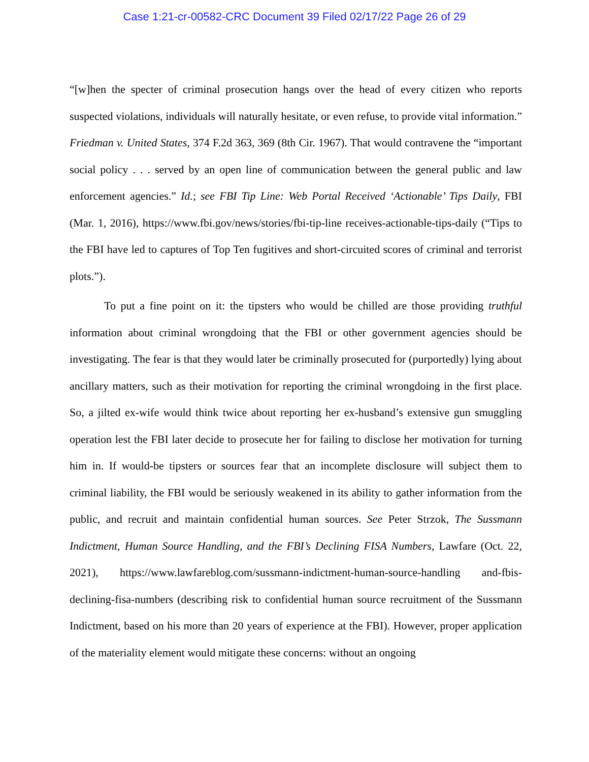Case 1:21-cr-00582-CRC Document 39 Filed 02/17/22 Page 26 of 29
“[w]hen the specter of criminal prosecution hangs over the head of every citizen who reports suspected violations, individuals will naturally hesitate, or even refuse, to provide vital information.” Friedman v. United States, 374 F.2d 363, 369 (8th Cir. 1967). That would contravene the “important social policy . . . served by an open line of communication between the general public and law enforcement agencies.” Id.; see FBI Tip Line: Web Portal Received ‘Actionable’ Tips Daily, FBI (Mar. 1, 2016), https://www.fbi.gov/news/stories/fbi-tip-line receives-actionable-tips-daily (“Tips to the FBI have led to captures of Top Ten fugitives and short-circuited scores of criminal and terrorist plots.”).
To put a fine point on it: the tipsters who would be chilled are those providing truthful information about criminal wrongdoing that the FBI or other government agencies should be investigating. The fear is that they would later be criminally prosecuted for (purportedly) lying about ancillary matters, such as their motivation for reporting the criminal wrongdoing in the first place. So, a jilted ex-wife would think twice about reporting her ex-husband’s extensive gun smuggling operation lest the FBI later decide to prosecute her for failing to disclose her motivation for turning him in. If would-be tipsters or sources fear that an incomplete disclosure will subject them to criminal liability, the FBI would be seriously weakened in its ability to gather information from the public, and recruit and maintain confidential human sources. See Peter Strzok, The Sussmann Indictment, Human Source Handling, and the FBI’s Declining FISA Numbers, Lawfare (Oct. 22, 2021), https://www.lawfareblog.com/sussmann-indictment-human-source-handling and-fbis-declining-fisa-numbers (describing risk to confidential human source recruitment of the Sussmann Indictment, based on his more than 20 years of experience at the FBI). However, proper application of the materiality element would mitigate these concerns: without an ongoing